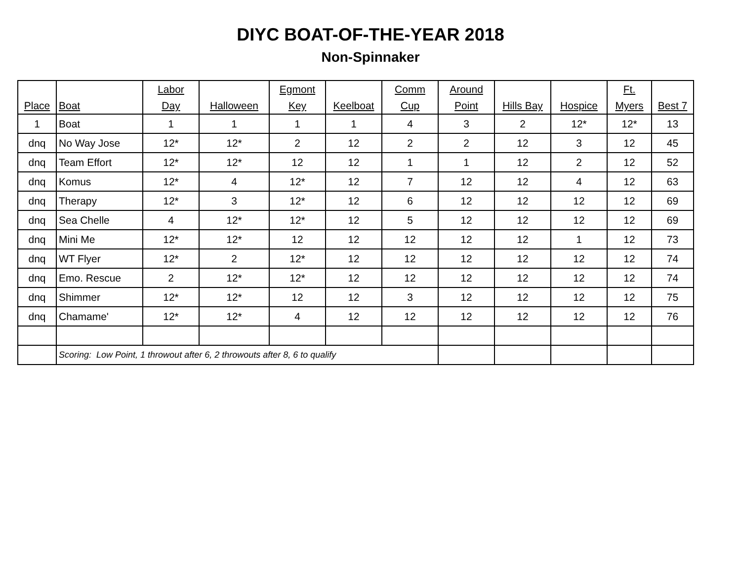DIYC BOAT-OF-THE-YEAR 2018
Non-Spinnaker
| Place | Boat | Labor Day | Halloween | Egmont Key | Keelboat | Comm Cup | Around Point | Hills Bay | Hospice | Ft. Myers | Best 7 |
| --- | --- | --- | --- | --- | --- | --- | --- | --- | --- | --- | --- |
| 1 | Boat | 1 | 1 | 1 | 1 | 4 | 3 | 2 | 12* | 12* | 13 |
| dnq | No Way Jose | 12* | 12* | 2 | 12 | 2 | 2 | 12 | 3 | 12 | 45 |
| dnq | Team Effort | 12* | 12* | 12 | 12 | 1 | 1 | 12 | 2 | 12 | 52 |
| dnq | Komus | 12* | 4 | 12* | 12 | 7 | 12 | 12 | 4 | 12 | 63 |
| dnq | Therapy | 12* | 3 | 12* | 12 | 6 | 12 | 12 | 12 | 12 | 69 |
| dnq | Sea Chelle | 4 | 12* | 12* | 12 | 5 | 12 | 12 | 12 | 12 | 69 |
| dnq | Mini Me | 12* | 12* | 12 | 12 | 12 | 12 | 12 | 1 | 12 | 73 |
| dnq | WT Flyer | 12* | 2 | 12* | 12 | 12 | 12 | 12 | 12 | 12 | 74 |
| dnq | Emo. Rescue | 2 | 12* | 12* | 12 | 12 | 12 | 12 | 12 | 12 | 74 |
| dnq | Shimmer | 12* | 12* | 12 | 12 | 3 | 12 | 12 | 12 | 12 | 75 |
| dnq | Chamame' | 12* | 12* | 4 | 12 | 12 | 12 | 12 | 12 | 12 | 76 |
| | Scoring: Low Point, 1 throwout after 6, 2 throwouts after 8, 6 to qualify | | | | | | | | | | |